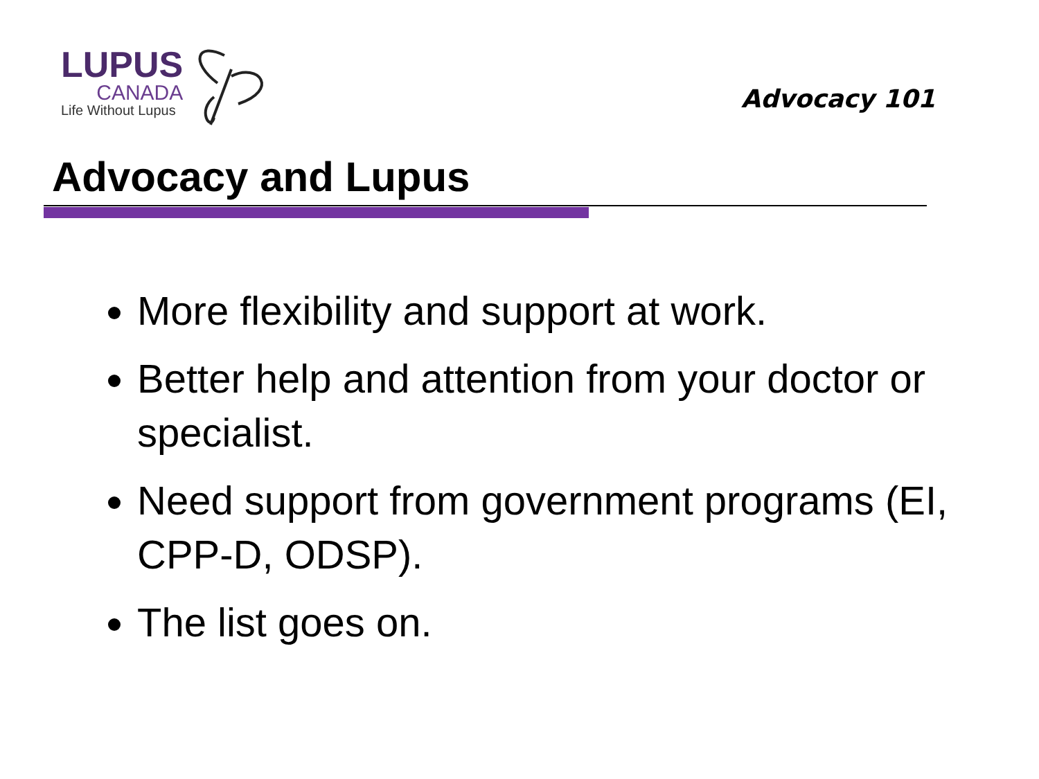LUPUS
CANADA
Life Without Lupus
Advocacy 101
Advocacy and Lupus
More flexibility and support at work.
Better help and attention from your doctor or specialist.
Need support from government programs (EI, CPP-D, ODSP).
The list goes on.